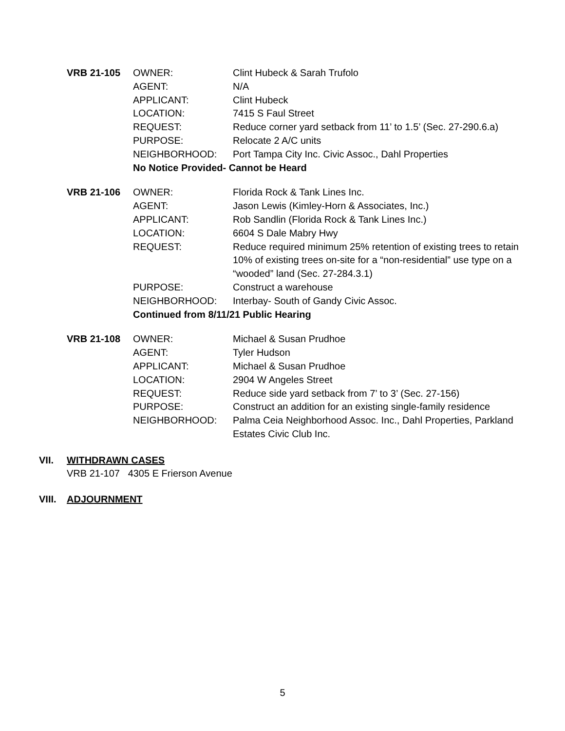| VRB 21-105 | OWNER: | Clint Hubeck & Sarah Trufolo |
| | AGENT: | N/A |
| | APPLICANT: | Clint Hubeck |
| | LOCATION: | 7415 S Faul Street |
| | REQUEST: | Reduce corner yard setback from 11’ to 1.5’ (Sec. 27-290.6.a) |
| | PURPOSE: | Relocate 2 A/C units |
| | NEIGHBORHOOD: | Port Tampa City Inc. Civic Assoc., Dahl Properties |
| | No Notice Provided- Cannot be Heard | |
| VRB 21-106 | OWNER: | Florida Rock & Tank Lines Inc. |
| | AGENT: | Jason Lewis (Kimley-Horn & Associates, Inc.) |
| | APPLICANT: | Rob Sandlin (Florida Rock & Tank Lines Inc.) |
| | LOCATION: | 6604 S Dale Mabry Hwy |
| | REQUEST: | Reduce required minimum 25% retention of existing trees to retain 10% of existing trees on-site for a “non-residential” use type on a “wooded” land (Sec. 27-284.3.1) |
| | PURPOSE: | Construct a warehouse |
| | NEIGHBORHOOD: | Interbay- South of Gandy Civic Assoc. |
| | Continued from 8/11/21 Public Hearing | |
| VRB 21-108 | OWNER: | Michael & Susan Prudhoe |
| | AGENT: | Tyler Hudson |
| | APPLICANT: | Michael & Susan Prudhoe |
| | LOCATION: | 2904 W Angeles Street |
| | REQUEST: | Reduce side yard setback from 7’ to 3’ (Sec. 27-156) |
| | PURPOSE: | Construct an addition for an existing single-family residence |
| | NEIGHBORHOOD: | Palma Ceia Neighborhood Assoc. Inc., Dahl Properties, Parkland Estates Civic Club Inc. |
VII. WITHDRAWN CASES
VRB 21-107 4305 E Frierson Avenue
VIII. ADJOURNMENT
5